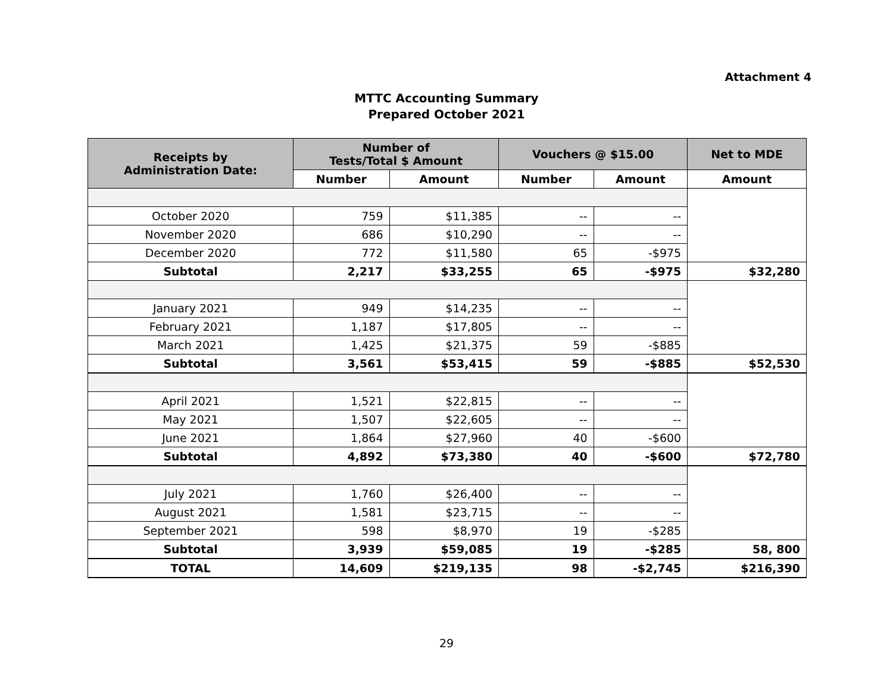Attachment 4
MTTC Accounting Summary
Prepared October 2021
| Receipts by Administration Date: | Number of Tests/Total $ Amount | | Vouchers @ $15.00 | | Net to MDE |
| --- | --- | --- | --- | --- | --- |
| | Number | Amount | Number | Amount | Amount |
| October 2020 | 759 | $11,385 | -- | -- | |
| November 2020 | 686 | $10,290 | -- | -- | |
| December 2020 | 772 | $11,580 | 65 | -$975 | |
| Subtotal | 2,217 | $33,255 | 65 | -$975 | $32,280 |
| January 2021 | 949 | $14,235 | -- | -- | |
| February 2021 | 1,187 | $17,805 | -- | -- | |
| March 2021 | 1,425 | $21,375 | 59 | -$885 | |
| Subtotal | 3,561 | $53,415 | 59 | -$885 | $52,530 |
| April 2021 | 1,521 | $22,815 | -- | -- | |
| May 2021 | 1,507 | $22,605 | -- | -- | |
| June 2021 | 1,864 | $27,960 | 40 | -$600 | |
| Subtotal | 4,892 | $73,380 | 40 | -$600 | $72,780 |
| July 2021 | 1,760 | $26,400 | -- | -- | |
| August 2021 | 1,581 | $23,715 | -- | -- | |
| September 2021 | 598 | $8,970 | 19 | -$285 | |
| Subtotal | 3,939 | $59,085 | 19 | -$285 | 58, 800 |
| TOTAL | 14,609 | $219,135 | 98 | -$2,745 | $216,390 |
29